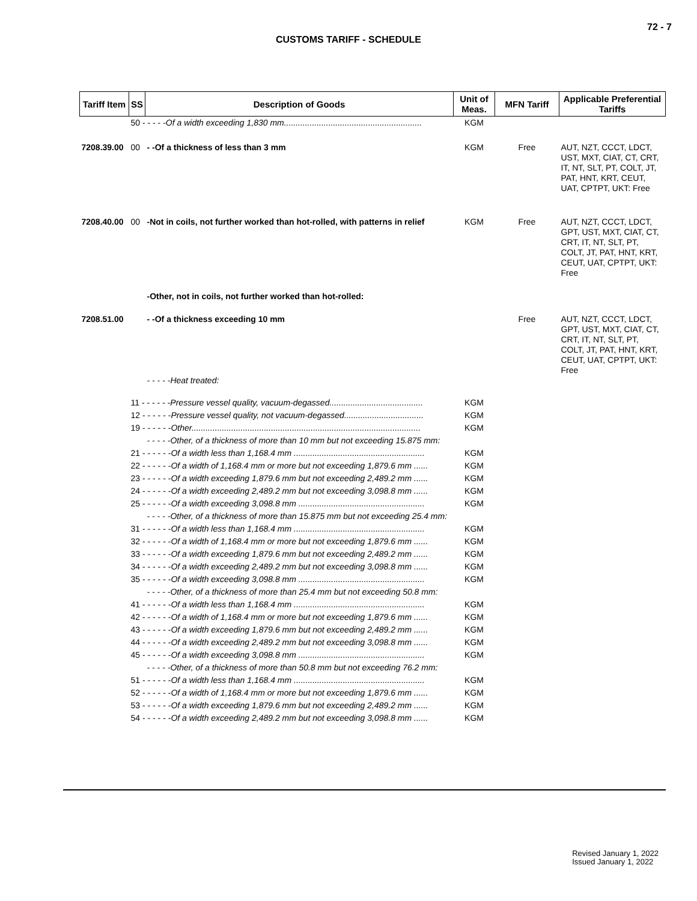72 - 7
CUSTOMS TARIFF - SCHEDULE
| Tariff Item | SS | Description of Goods | Unit of Meas. | MFN Tariff | Applicable Preferential Tariffs |
| --- | --- | --- | --- | --- | --- |
| | 50 - - - - - Of a width exceeding 1,830 mm........................................................... | | KGM | | |
| 7208.39.00 | 00 | - -Of a thickness of less than 3 mm | KGM | Free | AUT, NZT, CCCT, LDCT, UST, MXT, CIAT, CT, CRT, IT, NT, SLT, PT, COLT, JT, PAT, HNT, KRT, CEUT, UAT, CPTPT, UKT: Free |
| 7208.40.00 | 00 | -Not in coils, not further worked than hot-rolled, with patterns in relief | KGM | Free | AUT, NZT, CCCT, LDCT, GPT, UST, MXT, CIAT, CT, CRT, IT, NT, SLT, PT, COLT, JT, PAT, HNT, KRT, CEUT, UAT, CPTPT, UKT: Free |
| | | -Other, not in coils, not further worked than hot-rolled: | | | |
| 7208.51.00 | | - -Of a thickness exceeding 10 mm - - - - -Heat treated: | | Free | AUT, NZT, CCCT, LDCT, GPT, UST, MXT, CIAT, CT, CRT, IT, NT, SLT, PT, COLT, JT, PAT, HNT, KRT, CEUT, UAT, CPTPT, UKT: Free |
| | 11 - - - - - - Pressure vessel quality, vacuum-degassed........................................ | | KGM | | |
| | 12 - - - - - - Pressure vessel quality, not vacuum-degassed.................................. | | KGM | | |
| | 19 - - - - - - Other.................................................................................................. | | KGM | | |
| | | - - - - -Other, of a thickness of more than 10 mm but not exceeding 15.875 mm: | | | |
| | 21 - - - - - - Of a width less than 1,168.4 mm ........................................................ | | KGM | | |
| | 22 - - - - - - Of a width of 1,168.4 mm or more but not exceeding 1,879.6 mm ...... | | KGM | | |
| | 23 - - - - - - Of a width exceeding 1,879.6 mm but not exceeding 2,489.2 mm ...... | | KGM | | |
| | 24 - - - - - - Of a width exceeding 2,489.2 mm but not exceeding 3,098.8 mm ...... | | KGM | | |
| | 25 - - - - - - Of a width exceeding 3,098.8 mm ...................................................... | | KGM | | |
| | | - - - - -Other, of a thickness of more than 15.875 mm but not exceeding 25.4 mm: | | | |
| | 31 - - - - - - Of a width less than 1,168.4 mm ........................................................ | | KGM | | |
| | 32 - - - - - - Of a width of 1,168.4 mm or more but not exceeding 1,879.6 mm ...... | | KGM | | |
| | 33 - - - - - - Of a width exceeding 1,879.6 mm but not exceeding 2,489.2 mm ...... | | KGM | | |
| | 34 - - - - - - Of a width exceeding 2,489.2 mm but not exceeding 3,098.8 mm ...... | | KGM | | |
| | 35 - - - - - - Of a width exceeding 3,098.8 mm ...................................................... | | KGM | | |
| | | - - - - -Other, of a thickness of more than 25.4 mm but not exceeding 50.8 mm: | | | |
| | 41 - - - - - - Of a width less than 1,168.4 mm ........................................................ | | KGM | | |
| | 42 - - - - - - Of a width of 1,168.4 mm or more but not exceeding 1,879.6 mm ...... | | KGM | | |
| | 43 - - - - - - Of a width exceeding 1,879.6 mm but not exceeding 2,489.2 mm ...... | | KGM | | |
| | 44 - - - - - - Of a width exceeding 2,489.2 mm but not exceeding 3,098.8 mm ...... | | KGM | | |
| | 45 - - - - - - Of a width exceeding 3,098.8 mm ...................................................... | | KGM | | |
| | | - - - - -Other, of a thickness of more than 50.8 mm but not exceeding 76.2 mm: | | | |
| | 51 - - - - - - Of a width less than 1,168.4 mm ........................................................ | | KGM | | |
| | 52 - - - - - - Of a width of 1,168.4 mm or more but not exceeding 1,879.6 mm ...... | | KGM | | |
| | 53 - - - - - - Of a width exceeding 1,879.6 mm but not exceeding 2,489.2 mm ...... | | KGM | | |
| | 54 - - - - - - Of a width exceeding 2,489.2 mm but not exceeding 3,098.8 mm ...... | | KGM | | |
Revised January 1, 2022
Issued January 1, 2022